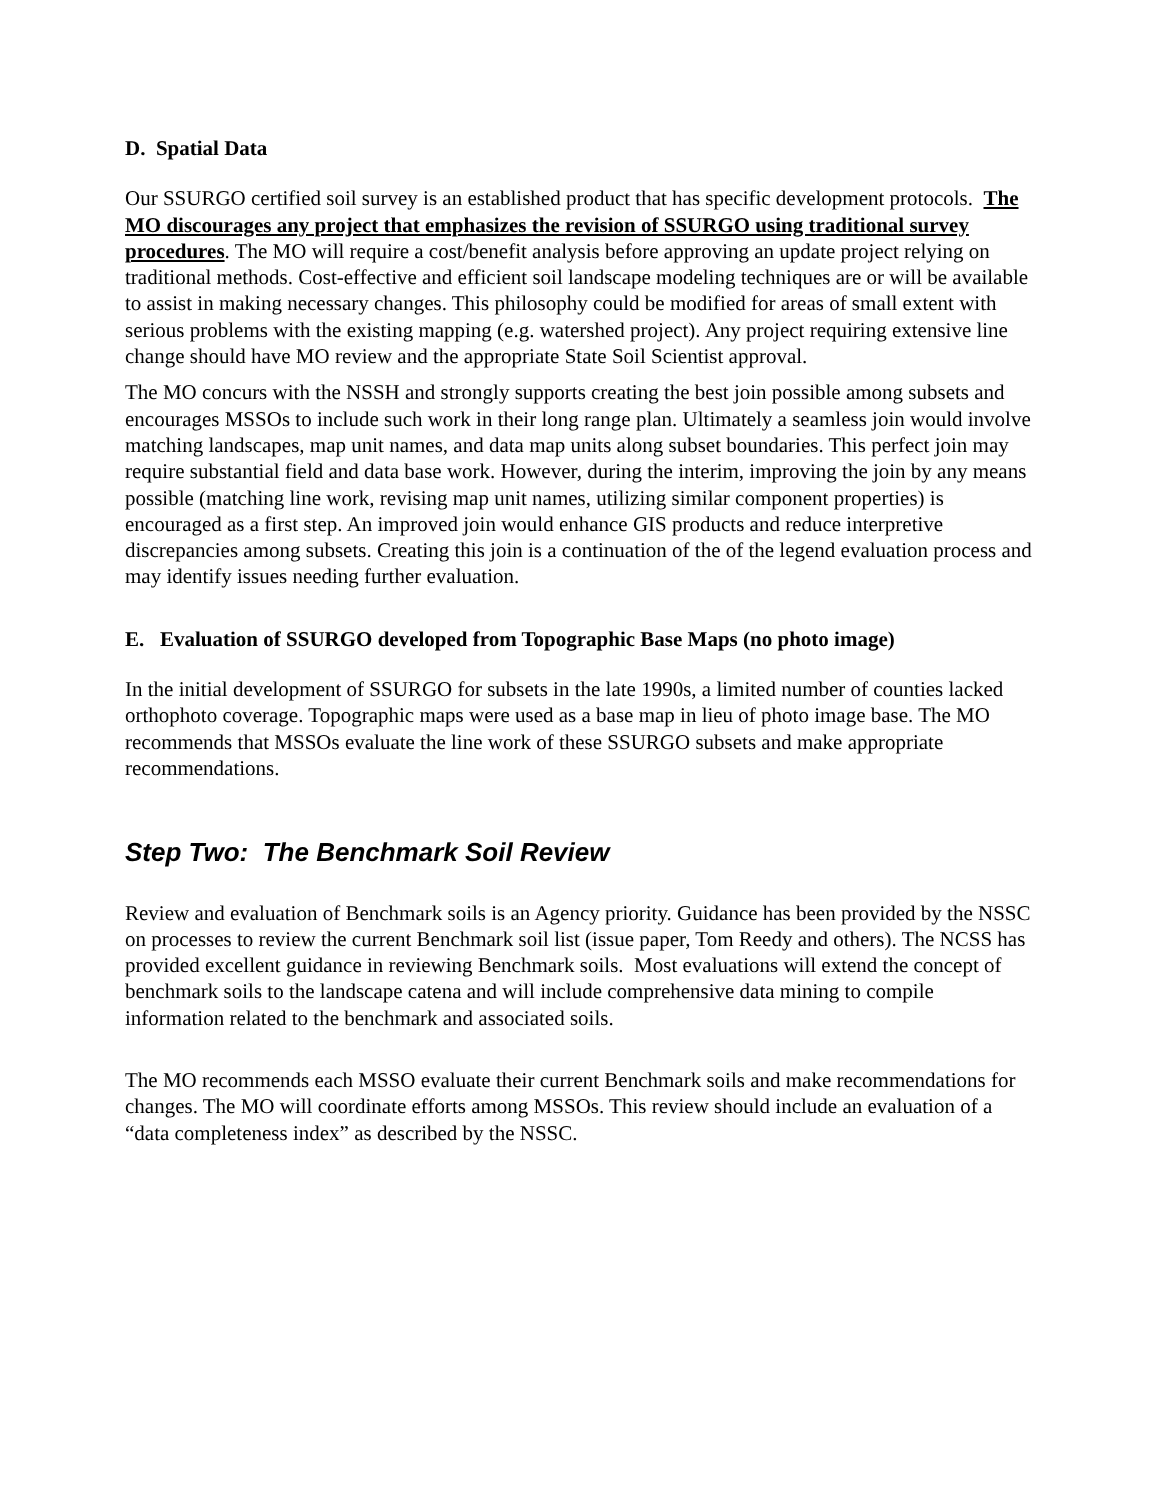D. Spatial Data
Our SSURGO certified soil survey is an established product that has specific development protocols. The MO discourages any project that emphasizes the revision of SSURGO using traditional survey procedures. The MO will require a cost/benefit analysis before approving an update project relying on traditional methods. Cost-effective and efficient soil landscape modeling techniques are or will be available to assist in making necessary changes. This philosophy could be modified for areas of small extent with serious problems with the existing mapping (e.g. watershed project). Any project requiring extensive line change should have MO review and the appropriate State Soil Scientist approval.
The MO concurs with the NSSH and strongly supports creating the best join possible among subsets and encourages MSSOs to include such work in their long range plan. Ultimately a seamless join would involve matching landscapes, map unit names, and data map units along subset boundaries. This perfect join may require substantial field and data base work. However, during the interim, improving the join by any means possible (matching line work, revising map unit names, utilizing similar component properties) is encouraged as a first step. An improved join would enhance GIS products and reduce interpretive discrepancies among subsets. Creating this join is a continuation of the of the legend evaluation process and may identify issues needing further evaluation.
E. Evaluation of SSURGO developed from Topographic Base Maps (no photo image)
In the initial development of SSURGO for subsets in the late 1990s, a limited number of counties lacked orthophoto coverage. Topographic maps were used as a base map in lieu of photo image base. The MO recommends that MSSOs evaluate the line work of these SSURGO subsets and make appropriate recommendations.
Step Two: The Benchmark Soil Review
Review and evaluation of Benchmark soils is an Agency priority. Guidance has been provided by the NSSC on processes to review the current Benchmark soil list (issue paper, Tom Reedy and others). The NCSS has provided excellent guidance in reviewing Benchmark soils. Most evaluations will extend the concept of benchmark soils to the landscape catena and will include comprehensive data mining to compile information related to the benchmark and associated soils.
The MO recommends each MSSO evaluate their current Benchmark soils and make recommendations for changes. The MO will coordinate efforts among MSSOs. This review should include an evaluation of a “data completeness index” as described by the NSSC.